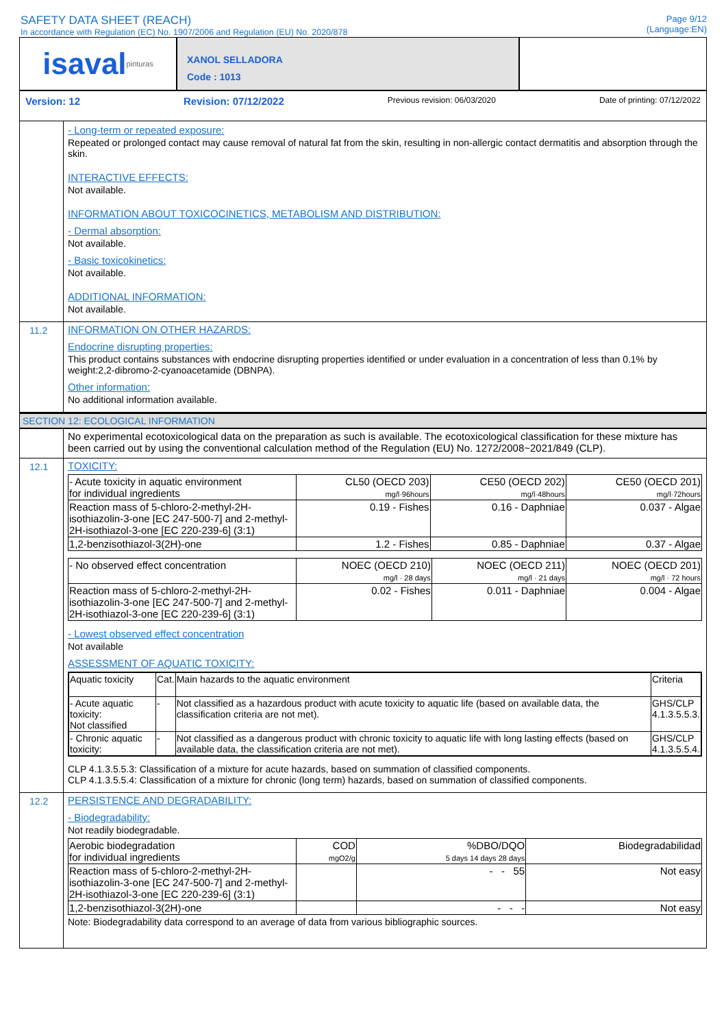SAFETY DATA SHEET (REACH)
In accordance with Regulation (EC) No. 1907/2006 and Regulation (EU) No. 2020/878
Page 9/12
(Language:EN)
isaval pinturas
XANOL SELLADORA
Code : 1013
Version: 12 Revision: 07/12/2022 Previous revision: 06/03/2020 Date of printing: 07/12/2022
- Long-term or repeated exposure:
Repeated or prolonged contact may cause removal of natural fat from the skin, resulting in non-allergic contact dermatitis and absorption through the skin.
INTERACTIVE EFFECTS:
Not available.
INFORMATION ABOUT TOXICOCINETICS, METABOLISM AND DISTRIBUTION:
- Dermal absorption:
Not available.
- Basic toxicokinetics:
Not available.
ADDITIONAL INFORMATION:
Not available.
11.2 INFORMATION ON OTHER HAZARDS:
Endocrine disrupting properties:
This product contains substances with endocrine disrupting properties identified or under evaluation in a concentration of less than 0.1% by weight:2,2-dibromo-2-cyanoacetamide (DBNPA).
Other information:
No additional information available.
SECTION 12: ECOLOGICAL INFORMATION
No experimental ecotoxicological data on the preparation as such is available. The ecotoxicological classification for these mixture has been carried out by using the conventional calculation method of the Regulation (EU) No. 1272/2008~2021/849 (CLP).
12.1 TOXICITY:
| - Acute toxicity in aquatic environment for individual ingredients | CL50 (OECD 203) mg/l·96hours | CE50 (OECD 202) mg/l·48hours | CE50 (OECD 201) mg/l·72hours |
| --- | --- | --- | --- |
| Reaction mass of 5-chloro-2-methyl-2H-isothiazolin-3-one [EC 247-500-7] and 2-methyl-2H-isothiazol-3-one [EC 220-239-6] (3:1) | 0.19 - Fishes | 0.16 - Daphniae | 0.037 - Algae |
| 1,2-benzisothiazol-3(2H)-one | 1.2 - Fishes | 0.85 - Daphniae | 0.37 - Algae |
| - No observed effect concentration | NOEC (OECD 210) mg/l · 28 days | NOEC (OECD 211) mg/l · 21 days | NOEC (OECD 201) mg/l · 72 hours |
| --- | --- | --- | --- |
| Reaction mass of 5-chloro-2-methyl-2H-isothiazolin-3-one [EC 247-500-7] and 2-methyl-2H-isothiazol-3-one [EC 220-239-6] (3:1) | 0.02 - Fishes | 0.011 - Daphniae | 0.004 - Algae |
- Lowest observed effect concentration
Not available
ASSESSMENT OF AQUATIC TOXICITY:
| Aquatic toxicity | Cat. | Main hazards to the aquatic environment | Criteria |
| --- | --- | --- | --- |
| - Acute aquatic toxicity: Not classified | - | Not classified as a hazardous product with acute toxicity to aquatic life (based on available data, the classification criteria are not met). | GHS/CLP 4.1.3.5.5.3. |
| - Chronic aquatic toxicity: | - | Not classified as a dangerous product with chronic toxicity to aquatic life with long lasting effects (based on available data, the classification criteria are not met). | GHS/CLP 4.1.3.5.5.4. |
CLP 4.1.3.5.5.3: Classification of a mixture for acute hazards, based on summation of classified components.
CLP 4.1.3.5.5.4: Classification of a mixture for chronic (long term) hazards, based on summation of classified components.
12.2 PERSISTENCE AND DEGRADABILITY:
- Biodegradability:
Not readily biodegradable.
| Aerobic biodegradation for individual ingredients | COD mgO2/g | %DBO/DQO 5 days 14 days 28 days | Biodegradabilidad |
| --- | --- | --- | --- |
| Reaction mass of 5-chloro-2-methyl-2H-isothiazolin-3-one [EC 247-500-7] and 2-methyl-2H-isothiazol-3-one [EC 220-239-6] (3:1) | | - - 55 | Not easy |
| 1,2-benzisothiazol-3(2H)-one | | - - - | Not easy |
Note: Biodegradability data correspond to an average of data from various bibliographic sources.